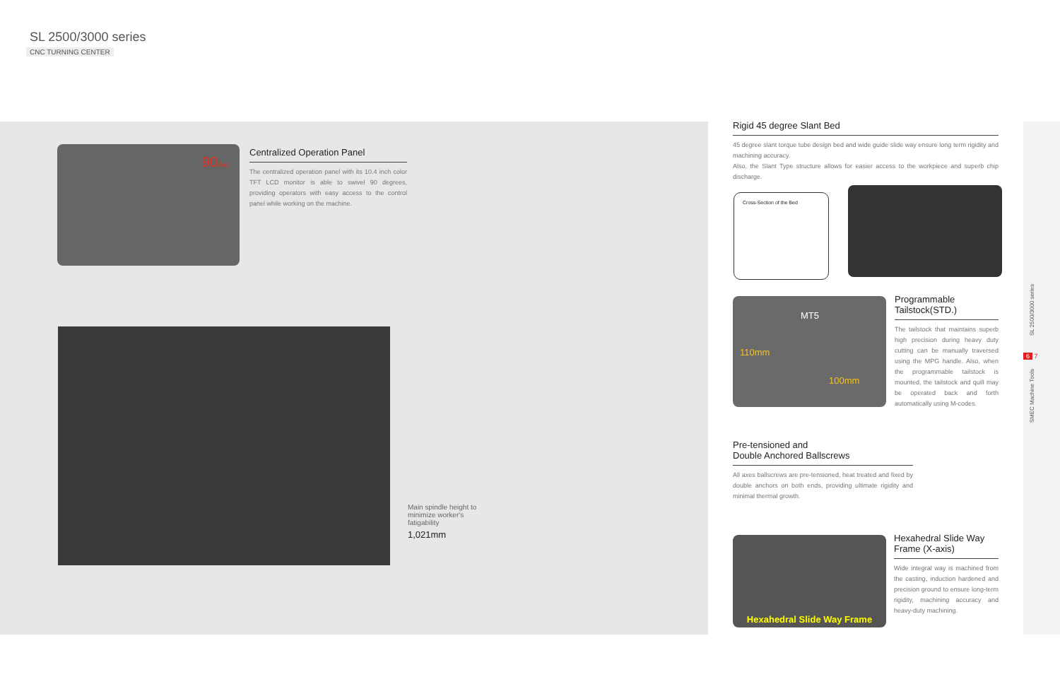SL 2500/3000 series
CNC TURNING CENTER
90deg
Centralized Operation Panel
The centralized operation panel with its 10.4 inch color TFT LCD monitor is able to swivel 90 degrees, providing operators with easy access to the control panel while working on the machine.
Main spindle height to minimize worker's fatigability
1,021mm
Rigid 45 degree Slant Bed
45 degree slant torque tube design bed and wide guide slide way ensure long term rigidity and machining accuracy.
Also, the Slant Type structure allows for easier access to the workpiece and superb chip discharge.
Cross-Section of the Bed
MT5
110mm
100mm
Programmable
Tailstock(STD.)
The tailstock that maintains superb high precision during heavy duty cutting can be manually traversed using the MPG handle. Also, when the programmable tailstock is mounted, the tailstock and quill may be operated back and forth automatically using M-codes.
Pre-tensioned and
Double Anchored Ballscrews
All axes ballscrews are pre-tensioned, heat treated and fixed by double anchors on both ends, providing ultimate rigidity and minimal thermal growth.
Hexahedral Slide Way Frame
Hexahedral Slide Way
Frame (X-axis)
Wide integral way is machined from the casting, induction hardened and precision ground to ensure long-term rigidity, machining accuracy and heavy-duty machining.
SL 2500/3000 series
6 7
SMEC Machine Tools